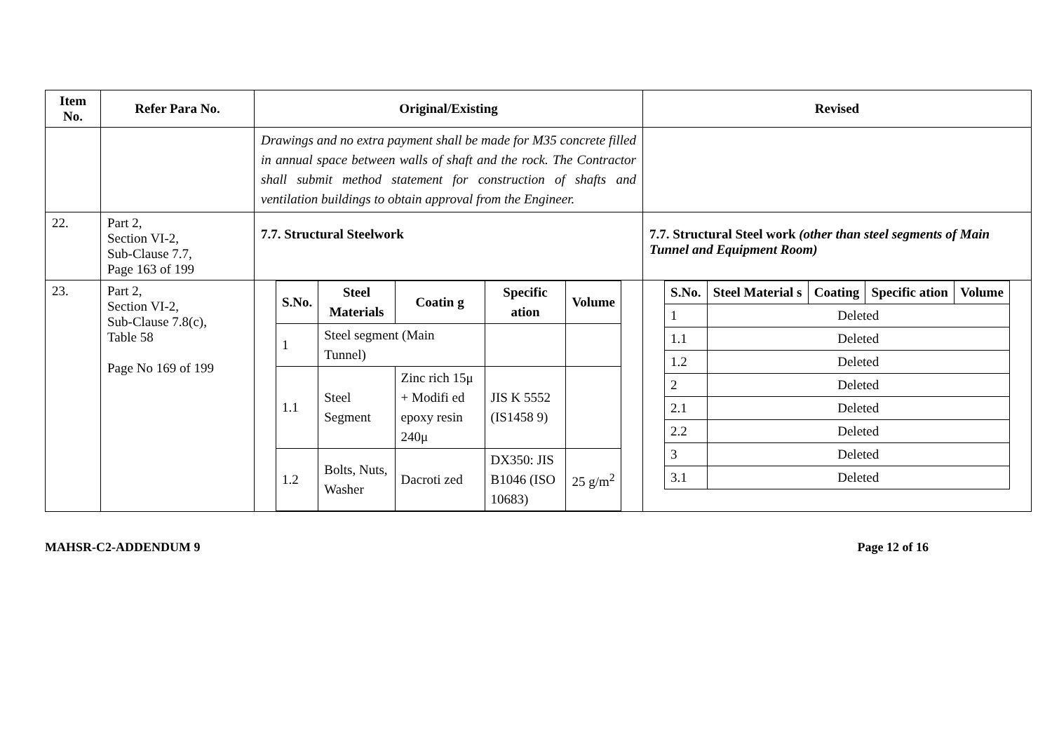| Item No. | Refer Para No. | Original/Existing | Revised |
| --- | --- | --- | --- |
| | | Drawings and no extra payment shall be made for M35 concrete filled in annual space between walls of shaft and the rock. The Contractor shall submit method statement for construction of shafts and ventilation buildings to obtain approval from the Engineer. | |
| 22. | Part 2, Section VI-2, Sub-Clause 7.7, Page 163 of 199 | 7.7. Structural Steelwork | 7.7. Structural Steel work (other than steel segments of Main Tunnel and Equipment Room) |
| 23. | Part 2, Section VI-2, Sub-Clause 7.8(c), Table 58 Page No 169 of 199 | / S.No. / Steel Materials / Coatin g / Specific ation / Volume / / --- / --- / --- / --- / --- / / 1 / Steel segment (Main Tunnel) / / / / / 1.1 / Steel Segment / Zinc rich 15μ + Modifi ed epoxy resin 240μ / JIS K 5552 (IS1458 9) / / / 1.2 / Bolts, Nuts, Washer / Dacroti zed / DX350: JIS B1046 (ISO 10683) / 25 g/m<sup>2</sup> / | / S.No. / Steel Material s / Coating / Specific ation / Volume / / --- / --- / --- / --- / --- / / 1 / Deleted / / / / / 1.1 / Deleted / / / / / 1.2 / Deleted / / / / / 2 / Deleted / / / / / 2.1 / Deleted / / / / / 2.2 / Deleted / / / / / 3 / Deleted / / / / / 3.1 / Deleted / / / / |
MAHSR-C2-ADDENDUM 9 Page 12 of 16